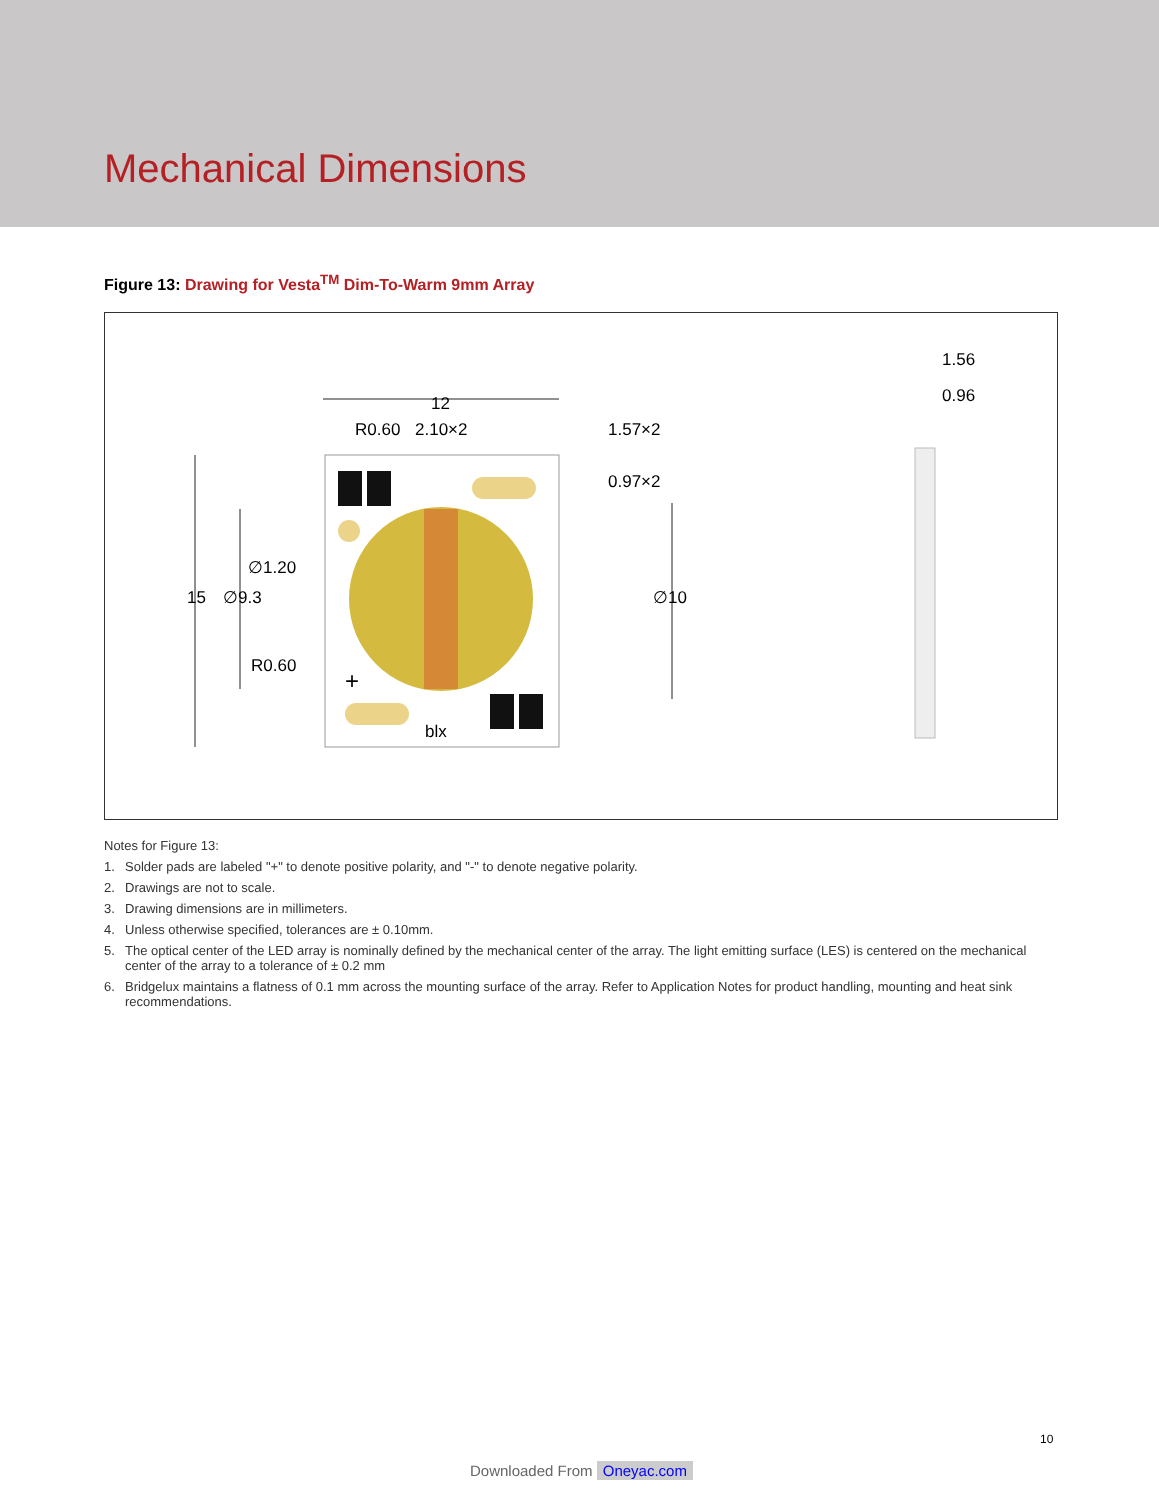Mechanical Dimensions
Figure 13: Drawing for Vesta<sup>TM</sup> Dim-To-Warm 9mm Array
12
R0.60
2.10×2
1.57×2
0.97×2
∅1.20
15
∅9.3
∅10
R0.60
blx
+
1.56
0.96
Notes for Figure 13:
1. Solder pads are labeled "+" to denote positive polarity, and "-" to denote negative polarity.
2. Drawings are not to scale.
3. Drawing dimensions are in millimeters.
4. Unless otherwise specified, tolerances are ± 0.10mm.
5. The optical center of the LED array is nominally defined by the mechanical center of the array. The light emitting surface (LES) is centered on the mechanical center of the array to a tolerance of ± 0.2 mm
6. Bridgelux maintains a flatness of 0.1 mm across the mounting surface of the array. Refer to Application Notes for product handling, mounting and heat sink recommendations.
10
Downloaded From Oneyac.com